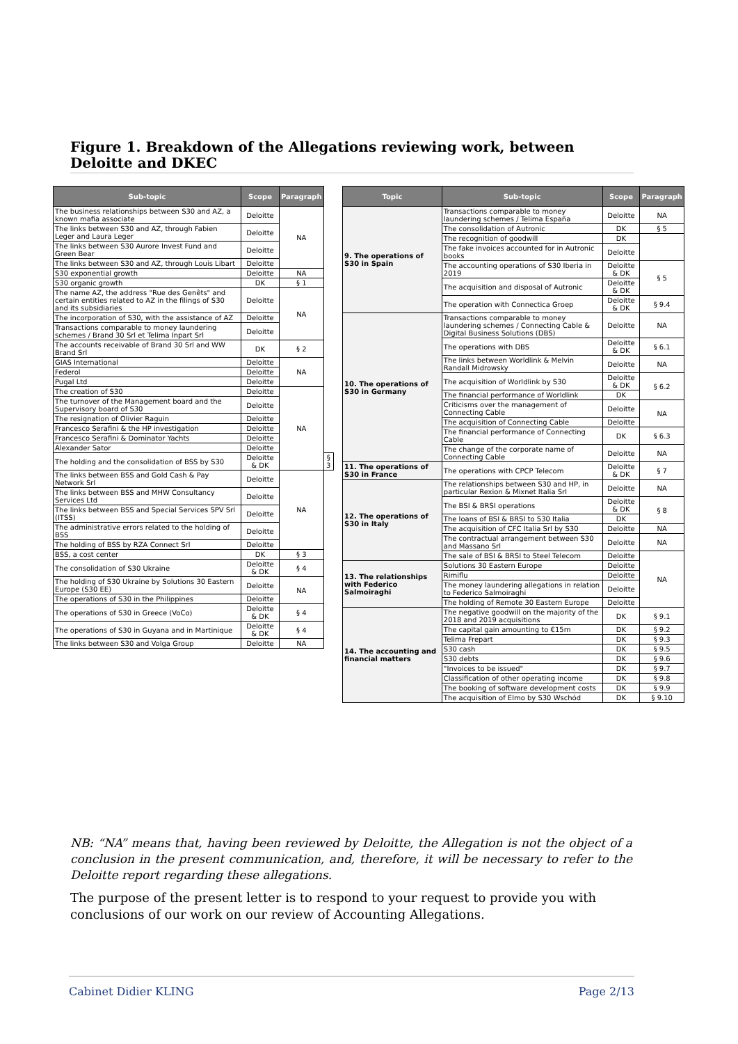Figure 1. Breakdown of the Allegations reviewing work, between Deloitte and DKEC
| Sub-topic | Scope | Paragraph | |
| --- | --- | --- | --- |
| The business relationships between S30 and AZ, a known mafia associate | Deloitte | NA | |
| The links between S30 and AZ, through Fabien Leger and Laura Leger | Deloitte | | |
| The links between S30 Aurore Invest Fund and Green Bear | Deloitte | | |
| The links between S30 and AZ, through Louis Libart | Deloitte | | |
| S30 exponential growth | Deloitte | NA | |
| S30 organic growth | DK | § 1 | |
| The name AZ, the address "Rue des Genêts" and certain entities related to AZ in the filings of S30 and its subsidiaries | Deloitte | NA | |
| The incorporation of S30, with the assistance of AZ | Deloitte | | |
| Transactions comparable to money laundering schemes / Brand 30 Srl et Telima Inpart Srl | Deloitte | | |
| The accounts receivable of Brand 30 Srl and WW Brand Srl | DK | § 2 | |
| GIAS International | Deloitte | NA | |
| Federol | Deloitte | | |
| Pugal Ltd | Deloitte | | |
| The creation of S30 | Deloitte | NA | |
| The turnover of the Management board and the Supervisory board of S30 | Deloitte | | |
| The resignation of Olivier Raguin | Deloitte | | |
| Francesco Serafini & the HP investigation | Deloitte | | |
| Francesco Serafini & Dominator Yachts | Deloitte | | |
| Alexander Sator | Deloitte | | |
| The holding and the consolidation of BSS by S30 | Deloitte & DK | | § 3 |
| The links between BSS and Gold Cash & Pay Network Srl | Deloitte | NA | |
| The links between BSS and MHW Consultancy Services Ltd | Deloitte | | |
| The links between BSS and Special Services SPV Srl (ITSS) | Deloitte | | |
| The administrative errors related to the holding of BSS | Deloitte | | |
| The holding of BSS by RZA Connect Srl | Deloitte | | |
| BSS, a cost center | DK | § 3 | |
| The consolidation of S30 Ukraine | Deloitte & DK | § 4 | |
| The holding of S30 Ukraine by Solutions 30 Eastern Europe (S30 EE) | Deloitte | NA | |
| The operations of S30 in the Philippines | Deloitte | | |
| The operations of S30 in Greece (VoCo) | Deloitte & DK | § 4 | |
| The operations of S30 in Guyana and in Martinique | Deloitte & DK | § 4 | |
| The links between S30 and Volga Group | Deloitte | NA | |
| Topic | Sub-topic | Scope | Paragraph |
| --- | --- | --- | --- |
| 9. The operations of S30 in Spain | Transactions comparable to money laundering schemes / Telima España | Deloitte | NA |
| | The consolidation of Autronic | DK | § 5 |
| | The recognition of goodwill | DK | |
| | The fake invoices accounted for in Autronic books | Deloitte | |
| | The accounting operations of S30 Iberia in 2019 | Deloitte & DK | § 5 |
| | The acquisition and disposal of Autronic | Deloitte & DK | |
| | The operation with Connectica Groep | Deloitte & DK | § 9.4 |
| 10. The operations of S30 in Germany | Transactions comparable to money laundering schemes / Connecting Cable & Digital Business Solutions (DBS) | Deloitte | NA |
| | The operations with DBS | Deloitte & DK | § 6.1 |
| | The links between Worldlink & Melvin Randall Midrowsky | Deloitte | NA |
| | The acquisition of Worldlink by S30 | Deloitte & DK | § 6.2 |
| | The financial performance of Worldlink | DK | |
| | Criticisms over the management of Connecting Cable | Deloitte | NA |
| | The acquisition of Connecting Cable | Deloitte | |
| | The financial performance of Connecting Cable | DK | § 6.3 |
| | The change of the corporate name of Connecting Cable | Deloitte | NA |
| 11. The operations of S30 in France | The operations with CPCP Telecom | Deloitte & DK | § 7 |
| 12. The operations of S30 in Italy | The relationships between S30 and HP, in particular Rexion & Mixnet Italia Srl | Deloitte | NA |
| | The BSI & BRSI operations | Deloitte & DK | § 8 |
| | The loans of BSI & BRSI to S30 Italia | DK | |
| | The acquisition of CFC Italia Srl by S30 | Deloitte | NA |
| | The contractual arrangement between S30 and Massano Srl | Deloitte | NA |
| | The sale of BSI & BRSI to Steel Telecom | Deloitte | NA |
| 13. The relationships with Federico Salmoiraghi | Solutions 30 Eastern Europe | Deloitte | |
| | Rimiflu | Deloitte | |
| | The money laundering allegations in relation to Federico Salmoiraghi | Deloitte | |
| | The holding of Remote 30 Eastern Europe | Deloitte | |
| 14. The accounting and financial matters | The negative goodwill on the majority of the 2018 and 2019 acquisitions | DK | § 9.1 |
| | The capital gain amounting to €15m | DK | § 9.2 |
| | Telima Frepart | DK | § 9.3 |
| | S30 cash | DK | § 9.5 |
| | S30 debts | DK | § 9.6 |
| | "Invoices to be issued" | DK | § 9.7 |
| | Classification of other operating income | DK | § 9.8 |
| | The booking of software development costs | DK | § 9.9 |
| | The acquisition of Elmo by S30 Wschód | DK | § 9.10 |
NB: “NA” means that, having been reviewed by Deloitte, the Allegation is not the object of a conclusion in the present communication, and, therefore, it will be necessary to refer to the Deloitte report regarding these allegations.
The purpose of the present letter is to respond to your request to provide you with conclusions of our work on our review of Accounting Allegations.
Cabinet Didier KLING Page 2/13